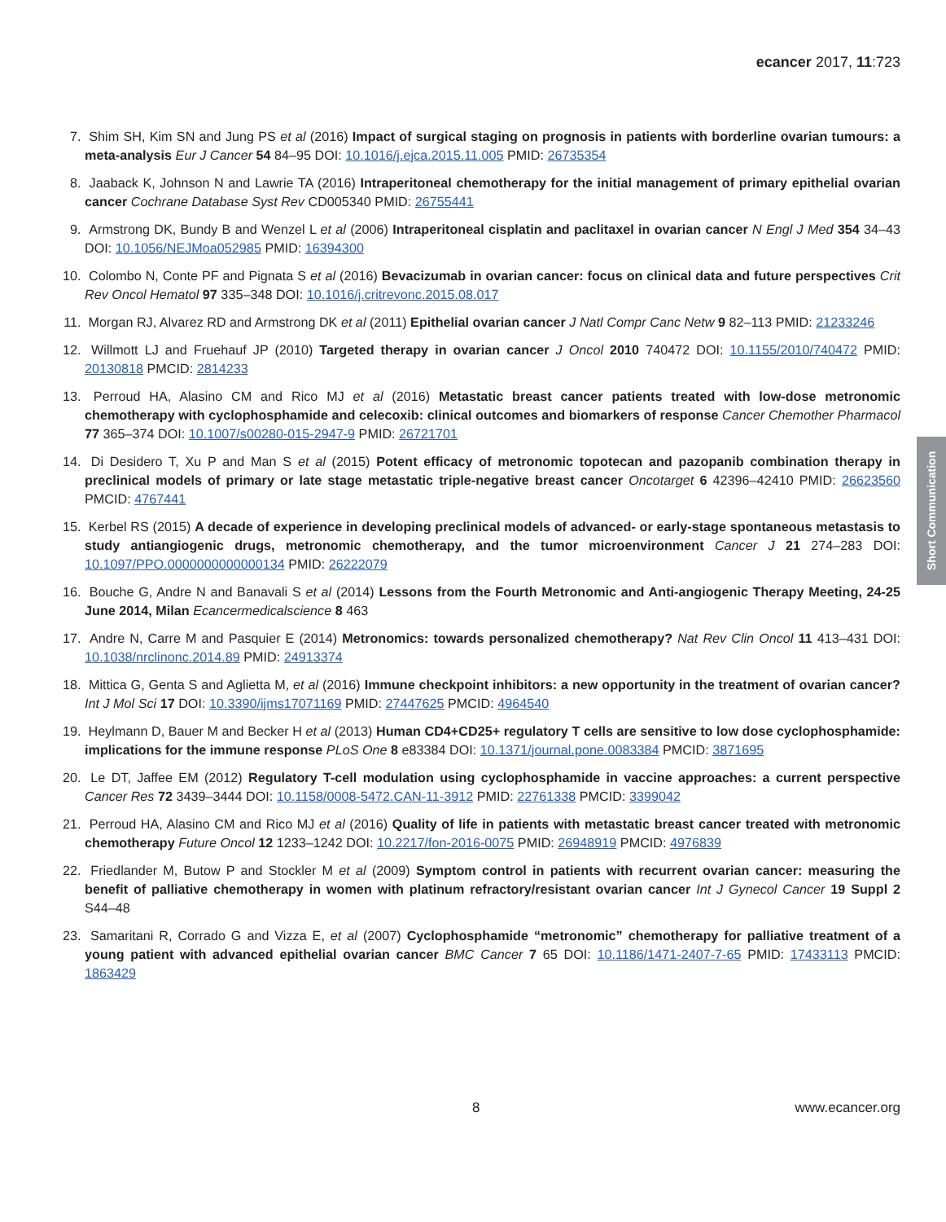ecancer 2017, 11:723
Short Communication
7. Shim SH, Kim SN and Jung PS et al (2016) Impact of surgical staging on prognosis in patients with borderline ovarian tumours: a meta-analysis Eur J Cancer 54 84–95 DOI: 10.1016/j.ejca.2015.11.005 PMID: 26735354
8. Jaaback K, Johnson N and Lawrie TA (2016) Intraperitoneal chemotherapy for the initial management of primary epithelial ovarian cancer Cochrane Database Syst Rev CD005340 PMID: 26755441
9. Armstrong DK, Bundy B and Wenzel L et al (2006) Intraperitoneal cisplatin and paclitaxel in ovarian cancer N Engl J Med 354 34–43 DOI: 10.1056/NEJMoa052985 PMID: 16394300
10. Colombo N, Conte PF and Pignata S et al (2016) Bevacizumab in ovarian cancer: focus on clinical data and future perspectives Crit Rev Oncol Hematol 97 335–348 DOI: 10.1016/j.critrevonc.2015.08.017
11. Morgan RJ, Alvarez RD and Armstrong DK et al (2011) Epithelial ovarian cancer J Natl Compr Canc Netw 9 82–113 PMID: 21233246
12. Willmott LJ and Fruehauf JP (2010) Targeted therapy in ovarian cancer J Oncol 2010 740472 DOI: 10.1155/2010/740472 PMID: 20130818 PMCID: 2814233
13. Perroud HA, Alasino CM and Rico MJ et al (2016) Metastatic breast cancer patients treated with low-dose metronomic chemotherapy with cyclophosphamide and celecoxib: clinical outcomes and biomarkers of response Cancer Chemother Pharmacol 77 365–374 DOI: 10.1007/s00280-015-2947-9 PMID: 26721701
14. Di Desidero T, Xu P and Man S et al (2015) Potent efficacy of metronomic topotecan and pazopanib combination therapy in preclinical models of primary or late stage metastatic triple-negative breast cancer Oncotarget 6 42396–42410 PMID: 26623560 PMCID: 4767441
15. Kerbel RS (2015) A decade of experience in developing preclinical models of advanced- or early-stage spontaneous metastasis to study antiangiogenic drugs, metronomic chemotherapy, and the tumor microenvironment Cancer J 21 274–283 DOI: 10.1097/PPO.0000000000000134 PMID: 26222079
16. Bouche G, Andre N and Banavali S et al (2014) Lessons from the Fourth Metronomic and Anti-angiogenic Therapy Meeting, 24-25 June 2014, Milan Ecancermedicalscience 8 463
17. Andre N, Carre M and Pasquier E (2014) Metronomics: towards personalized chemotherapy? Nat Rev Clin Oncol 11 413–431 DOI: 10.1038/nrclinonc.2014.89 PMID: 24913374
18. Mittica G, Genta S and Aglietta M, et al (2016) Immune checkpoint inhibitors: a new opportunity in the treatment of ovarian cancer? Int J Mol Sci 17 DOI: 10.3390/ijms17071169 PMID: 27447625 PMCID: 4964540
19. Heylmann D, Bauer M and Becker H et al (2013) Human CD4+CD25+ regulatory T cells are sensitive to low dose cyclophosphamide: implications for the immune response PLoS One 8 e83384 DOI: 10.1371/journal.pone.0083384 PMCID: 3871695
20. Le DT, Jaffee EM (2012) Regulatory T-cell modulation using cyclophosphamide in vaccine approaches: a current perspective Cancer Res 72 3439–3444 DOI: 10.1158/0008-5472.CAN-11-3912 PMID: 22761338 PMCID: 3399042
21. Perroud HA, Alasino CM and Rico MJ et al (2016) Quality of life in patients with metastatic breast cancer treated with metronomic chemotherapy Future Oncol 12 1233–1242 DOI: 10.2217/fon-2016-0075 PMID: 26948919 PMCID: 4976839
22. Friedlander M, Butow P and Stockler M et al (2009) Symptom control in patients with recurrent ovarian cancer: measuring the benefit of palliative chemotherapy in women with platinum refractory/resistant ovarian cancer Int J Gynecol Cancer 19 Suppl 2 S44–48
23. Samaritani R, Corrado G and Vizza E, et al (2007) Cyclophosphamide “metronomic” chemotherapy for palliative treatment of a young patient with advanced epithelial ovarian cancer BMC Cancer 7 65 DOI: 10.1186/1471-2407-7-65 PMID: 17433113 PMCID: 1863429
8 www.ecancer.org